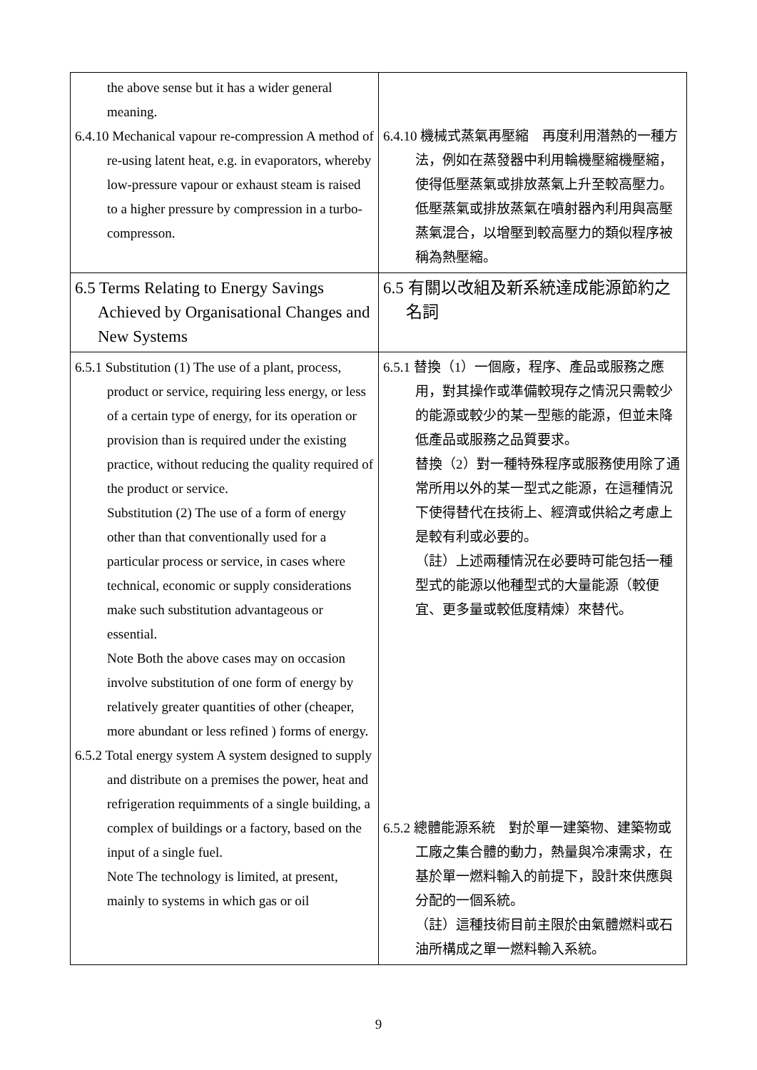| the above sense but it has a wider general meaning. 6.4.10 Mechanical vapour re-compression A method of re-using latent heat, e.g. in evaporators, whereby low-pressure vapour or exhaust steam is raised to a higher pressure by compression in a turbo-compresson. | 6.4.10 機械式蒸氣再壓縮 再度利用潛熱的一種方法，例如在蒸發器中利用輪機壓縮機壓縮，使得低壓蒸氣或排放蒸氣上升至較高壓力。低壓蒸氣或排放蒸氣在噴射器內利用與高壓蒸氣混合，以增壓到較高壓力的類似程序被稱為熱壓縮。 |
| 6.5 Terms Relating to Energy Savings Achieved by Organisational Changes and New Systems | 6.5 有關以改組及新系統達成能源節約之名詞 |
| 6.5.1 Substitution (1) The use of a plant, process, product or service, requiring less energy, or less of a certain type of energy, for its operation or provision than is required under the existing practice, without reducing the quality required of the product or service. Substitution (2) The use of a form of energy other than that conventionally used for a particular process or service, in cases where technical, economic or supply considerations make such substitution advantageous or essential. Note Both the above cases may on occasion involve substitution of one form of energy by relatively greater quantities of other (cheaper, more abundant or less refined ) forms of energy. 6.5.2 Total energy system A system designed to supply and distribute on a premises the power, heat and refrigeration requimments of a single building, a complex of buildings or a factory, based on the input of a single fuel. Note The technology is limited, at present, mainly to systems in which gas or oil | 6.5.1 替換（1）一個廠，程序、產品或服務之應用，對其操作或準備較現存之情況只需較少的能源或較少的某一型態的能源，但並未降低產品或服務之品質要求。 替換（2）對一種特殊程序或服務使用除了通常所用以外的某一型式之能源，在這種情況下使得替代在技術上、經濟或供給之考慮上是較有利或必要的。 （註）上述兩種情況在必要時可能包括一種型式的能源以他種型式的大量能源（較便宜、更多量或較低度精煉）來替代。 6.5.2 總體能源系統 對於單一建築物、建築物或工廠之集合體的動力，熱量與冷凍需求，在基於單一燃料輸入的前提下，設計來供應與分配的一個系統。 （註）這種技術目前主限於由氣體燃料或石油所構成之單一燃料輸入系統。 |
9